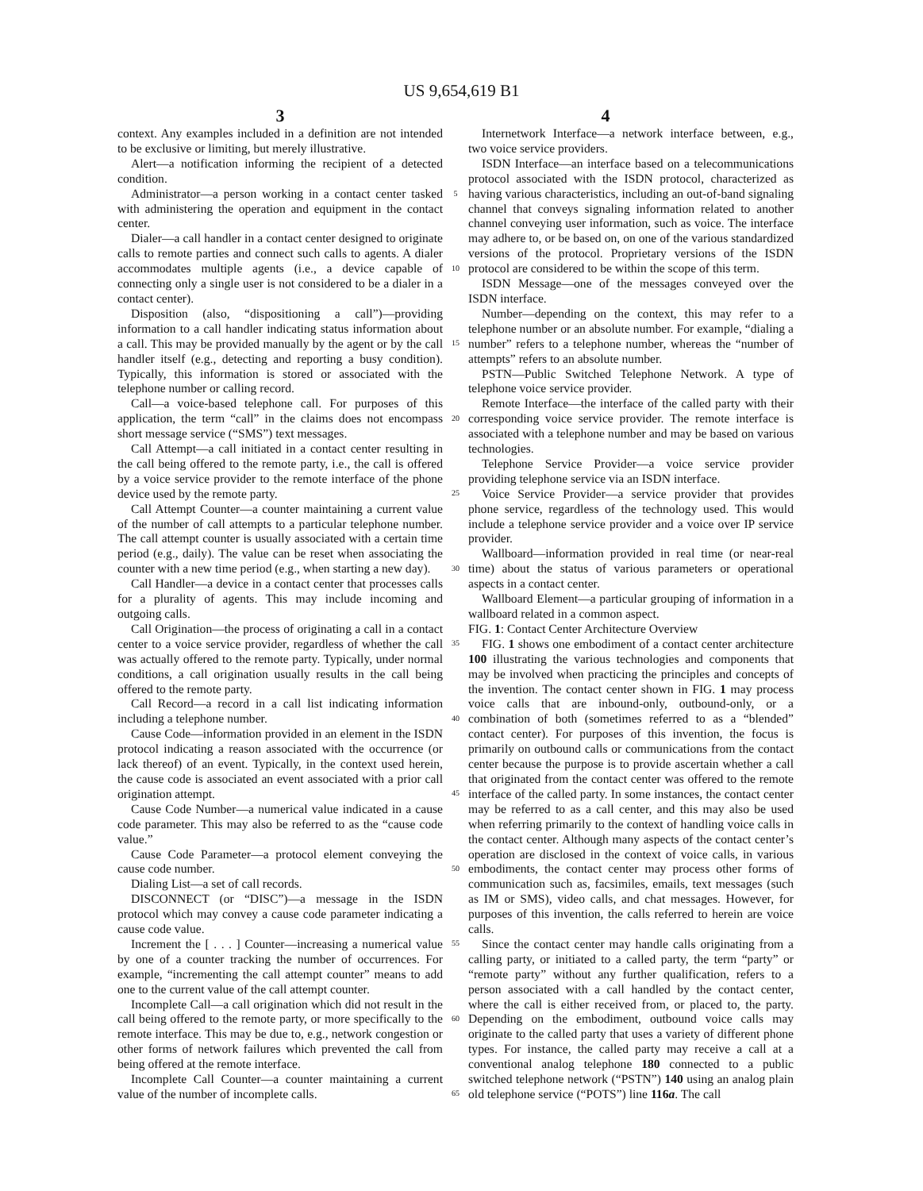US 9,654,619 B1
3 4
context. Any examples included in a definition are not intended to be exclusive or limiting, but merely illustrative.
Alert—a notification informing the recipient of a detected condition.
Administrator—a person working in a contact center tasked with administering the operation and equipment in the contact center.
Dialer—a call handler in a contact center designed to originate calls to remote parties and connect such calls to agents. A dialer accommodates multiple agents (i.e., a device capable of connecting only a single user is not considered to be a dialer in a contact center).
Disposition (also, “dispositioning a call”)—providing information to a call handler indicating status information about a call. This may be provided manually by the agent or by the call handler itself (e.g., detecting and reporting a busy condition). Typically, this information is stored or associated with the telephone number or calling record.
Call—a voice-based telephone call. For purposes of this application, the term “call” in the claims does not encompass short message service (“SMS”) text messages.
Call Attempt—a call initiated in a contact center resulting in the call being offered to the remote party, i.e., the call is offered by a voice service provider to the remote interface of the phone device used by the remote party.
Call Attempt Counter—a counter maintaining a current value of the number of call attempts to a particular telephone number. The call attempt counter is usually associated with a certain time period (e.g., daily). The value can be reset when associating the counter with a new time period (e.g., when starting a new day).
Call Handler—a device in a contact center that processes calls for a plurality of agents. This may include incoming and outgoing calls.
Call Origination—the process of originating a call in a contact center to a voice service provider, regardless of whether the call was actually offered to the remote party. Typically, under normal conditions, a call origination usually results in the call being offered to the remote party.
Call Record—a record in a call list indicating information including a telephone number.
Cause Code—information provided in an element in the ISDN protocol indicating a reason associated with the occurrence (or lack thereof) of an event. Typically, in the context used herein, the cause code is associated an event associated with a prior call origination attempt.
Cause Code Number—a numerical value indicated in a cause code parameter. This may also be referred to as the “cause code value.”
Cause Code Parameter—a protocol element conveying the cause code number.
Dialing List—a set of call records.
DISCONNECT (or “DISC”)—a message in the ISDN protocol which may convey a cause code parameter indicating a cause code value.
Increment the [ . . . ] Counter—increasing a numerical value by one of a counter tracking the number of occurrences. For example, “incrementing the call attempt counter” means to add one to the current value of the call attempt counter.
Incomplete Call—a call origination which did not result in the call being offered to the remote party, or more specifically to the remote interface. This may be due to, e.g., network congestion or other forms of network failures which prevented the call from being offered at the remote interface.
Incomplete Call Counter—a counter maintaining a current value of the number of incomplete calls.
5
10
15
20
25
30
35
40
45
50
55
60
65
Internetwork Interface—a network interface between, e.g., two voice service providers.
ISDN Interface—an interface based on a telecommunications protocol associated with the ISDN protocol, characterized as having various characteristics, including an out-of-band signaling channel that conveys signaling information related to another channel conveying user information, such as voice. The interface may adhere to, or be based on, on one of the various standardized versions of the protocol. Proprietary versions of the ISDN protocol are considered to be within the scope of this term.
ISDN Message—one of the messages conveyed over the ISDN interface.
Number—depending on the context, this may refer to a telephone number or an absolute number. For example, “dialing a number” refers to a telephone number, whereas the “number of attempts” refers to an absolute number.
PSTN—Public Switched Telephone Network. A type of telephone voice service provider.
Remote Interface—the interface of the called party with their corresponding voice service provider. The remote interface is associated with a telephone number and may be based on various technologies.
Telephone Service Provider—a voice service provider providing telephone service via an ISDN interface.
Voice Service Provider—a service provider that provides phone service, regardless of the technology used. This would include a telephone service provider and a voice over IP service provider.
Wallboard—information provided in real time (or near-real time) about the status of various parameters or operational aspects in a contact center.
Wallboard Element—a particular grouping of information in a wallboard related in a common aspect.
FIG. 1: Contact Center Architecture Overview
FIG. 1 shows one embodiment of a contact center architecture 100 illustrating the various technologies and components that may be involved when practicing the principles and concepts of the invention. The contact center shown in FIG. 1 may process voice calls that are inbound-only, outbound-only, or a combination of both (sometimes referred to as a “blended” contact center). For purposes of this invention, the focus is primarily on outbound calls or communications from the contact center because the purpose is to provide ascertain whether a call that originated from the contact center was offered to the remote interface of the called party. In some instances, the contact center may be referred to as a call center, and this may also be used when referring primarily to the context of handling voice calls in the contact center. Although many aspects of the contact center’s operation are disclosed in the context of voice calls, in various embodiments, the contact center may process other forms of communication such as, facsimiles, emails, text messages (such as IM or SMS), video calls, and chat messages. However, for purposes of this invention, the calls referred to herein are voice calls.
Since the contact center may handle calls originating from a calling party, or initiated to a called party, the term “party” or “remote party” without any further qualification, refers to a person associated with a call handled by the contact center, where the call is either received from, or placed to, the party. Depending on the embodiment, outbound voice calls may originate to the called party that uses a variety of different phone types. For instance, the called party may receive a call at a conventional analog telephone 180 connected to a public switched telephone network (“PSTN”) 140 using an analog plain old telephone service (“POTS”) line 116a. The call